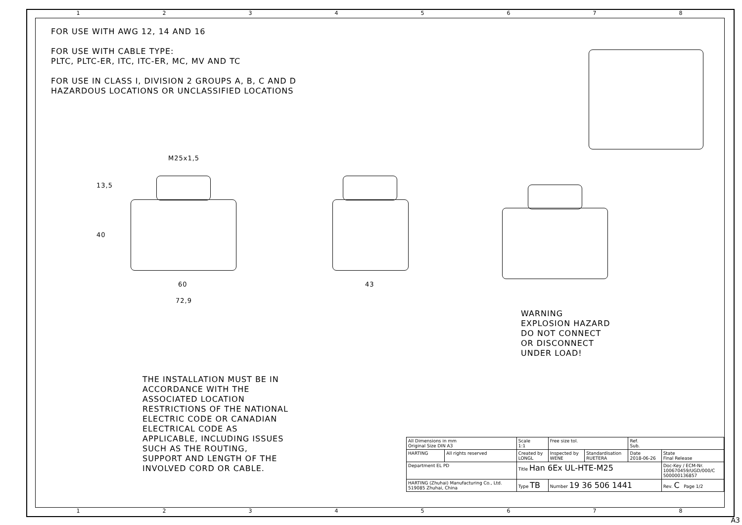1 2 3 4 5 6 7 8
FOR USE WITH AWG 12, 14 AND 16
FOR USE WITH CABLE TYPE:
PLTC, PLTC-ER, ITC, ITC-ER, MC, MV AND TC
FOR USE IN CLASS I, DIVISION 2 GROUPS A, B, C AND D
HAZARDOUS LOCATIONS OR UNCLASSIFIED LOCATIONS
M25x1,5
13,5
40
60
72,9
43
WARNING
EXPLOSION HAZARD
DO NOT CONNECT
OR DISCONNECT
UNDER LOAD!
THE INSTALLATION MUST BE IN
ACCORDANCE WITH THE
ASSOCIATED LOCATION
RESTRICTIONS OF THE NATIONAL
ELECTRIC CODE OR CANADIAN
ELECTRICAL CODE AS
APPLICABLE, INCLUDING ISSUES
SUCH AS THE ROUTING,
SUPPORT AND LENGTH OF THE
INVOLVED CORD OR CABLE.
| All Dimensions in mm Original Size DIN A3 | | Scale 1:1 | Free size tol. | | | Ref. Sub. | |
| HARTING | All rights reserved | Created by LONGL | | Inspected by WENE | Standardisation RUETERA | Date 2018-06-26 | State Final Release |
| Department EL PD | | Title Han 6Ex UL-HTE-M25 | | | | | Doc-Key / ECM-Nr. 100670459/UGD/000/C 500000136857 |
| HARTING (Zhuhai) Manufacturing Co., Ltd. 519085 Zhuhai, China | | Type TB | Number 19 36 506 1441 | | | | Rev. C Page 1/2 |
1 2 3 4 5 6 7 8
A3